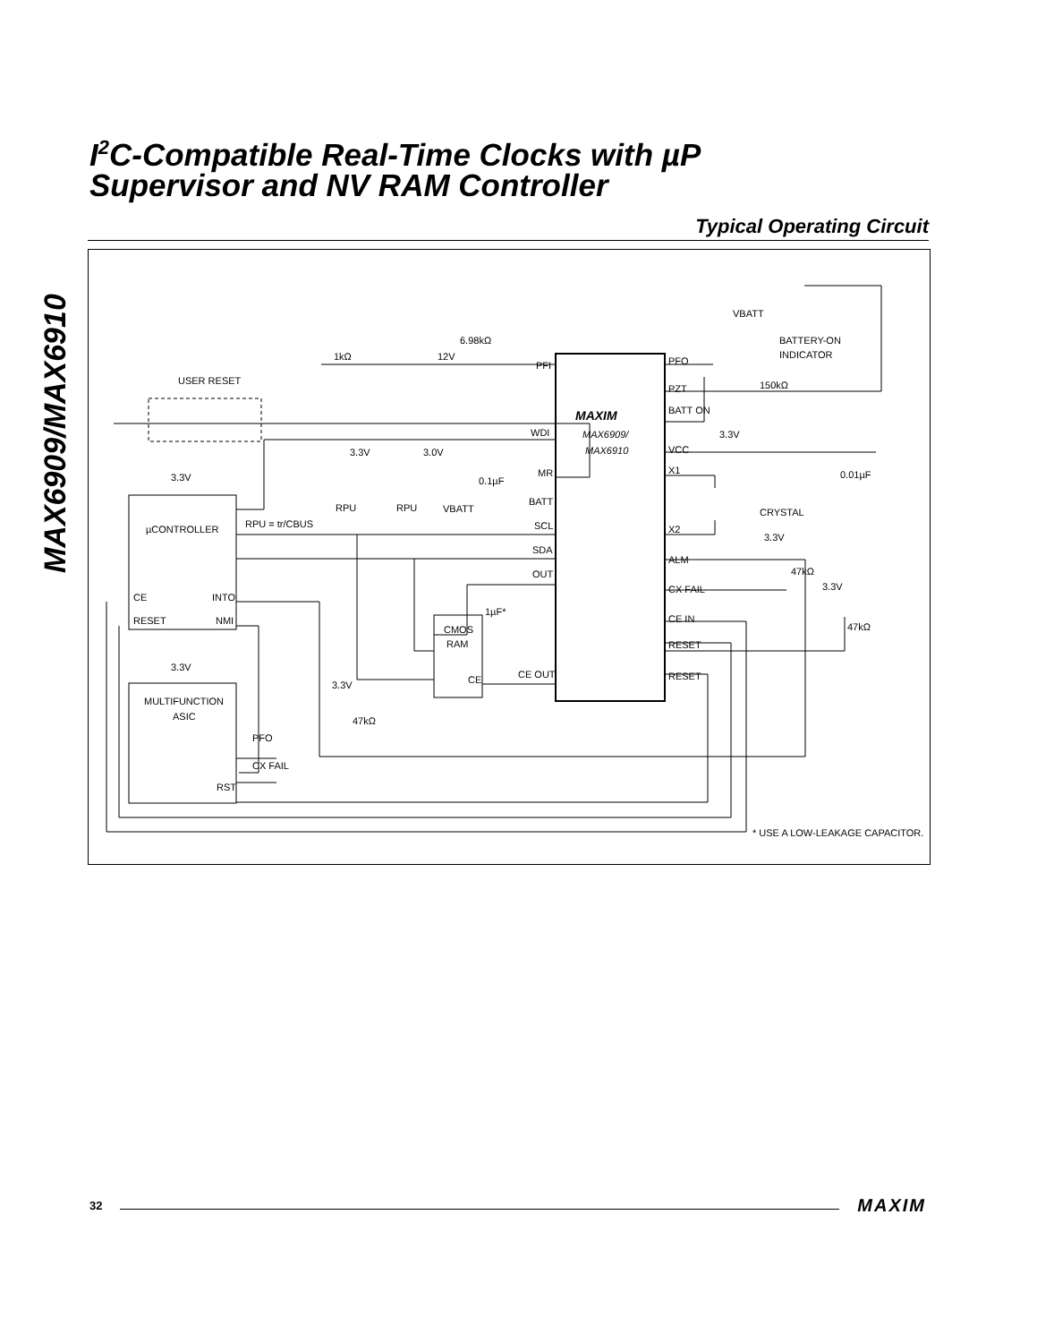MAX6909/MAX6910
I<sup>2</sup>C-Compatible Real-Time Clocks with µP
Supervisor and NV RAM Controller
Typical Operating Circuit
MAXIM
MAX6909/
MAX6910
PFI
WDI
MR
BATT
SCL
SDA
OUT
CE OUT
PFO
PZT
BATT ON
VCC
X1
X2
ALM
CX FAIL
CE IN
RESET
RESET
12V
6.98kΩ
1kΩ
USER RESET
VBATT
BATTERY-ON
INDICATOR
150kΩ
3.3V
0.01µF
CRYSTAL
3.3V
47kΩ
3.3V
47kΩ
3.3V
3.0V
0.1µF
VBATT
RPU
RPU
RPU = tr/CBUS
3.3V
µCONTROLLER
CE
INTO
RESET
NMI
3.3V
MULTIFUNCTION
ASIC
PFO
CX FAIL
RST
CMOS
RAM
CE
1µF*
3.3V
47kΩ
* USE A LOW-LEAKAGE CAPACITOR.
32 MAXIM